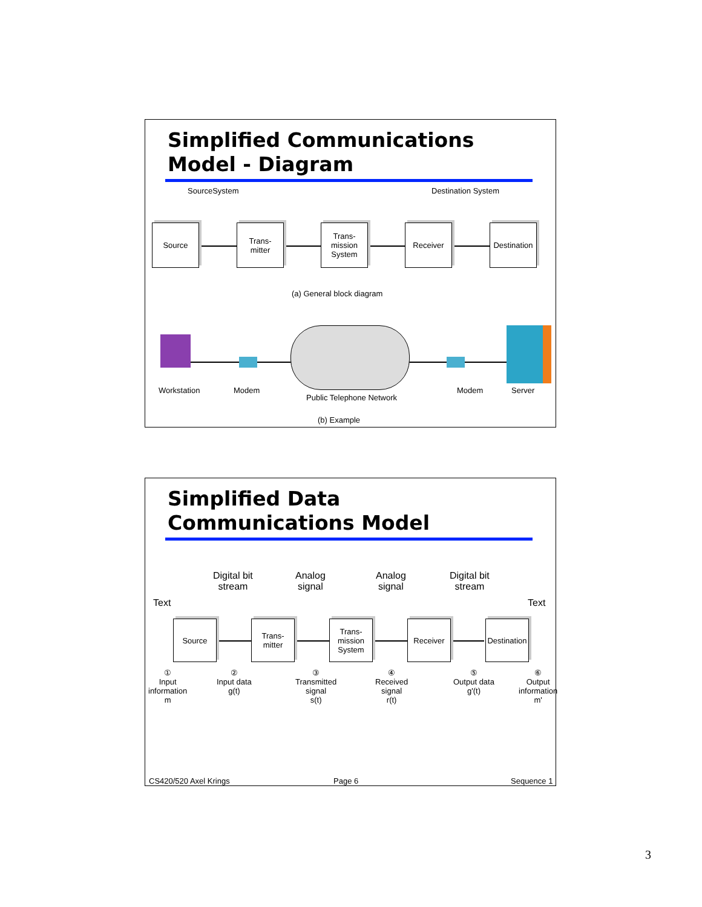Simplified Communications
Model - Diagram
SourceSystem Destination System
Source
Trans-
mitter
Trans-
mission
System
Receiver
Destination
(a) General block diagram
Workstation Modem
Public Telephone Network
Modem Server
(b) Example
Simplified Data
Communications Model
Digital bit
stream
Analog
signal
Analog
signal
Digital bit
stream
Text Text
Source
Trans-
mitter
Trans-
mission
System
Receiver
Destination
①
Input
information
m
②
Input data
g(t)
③
Transmitted
signal
s(t)
④
Received
signal
r(t)
⑤
Output data
g'(t)
⑥
Output
information
m'
CS420/520 Axel Krings Page 6 Sequence 1
3